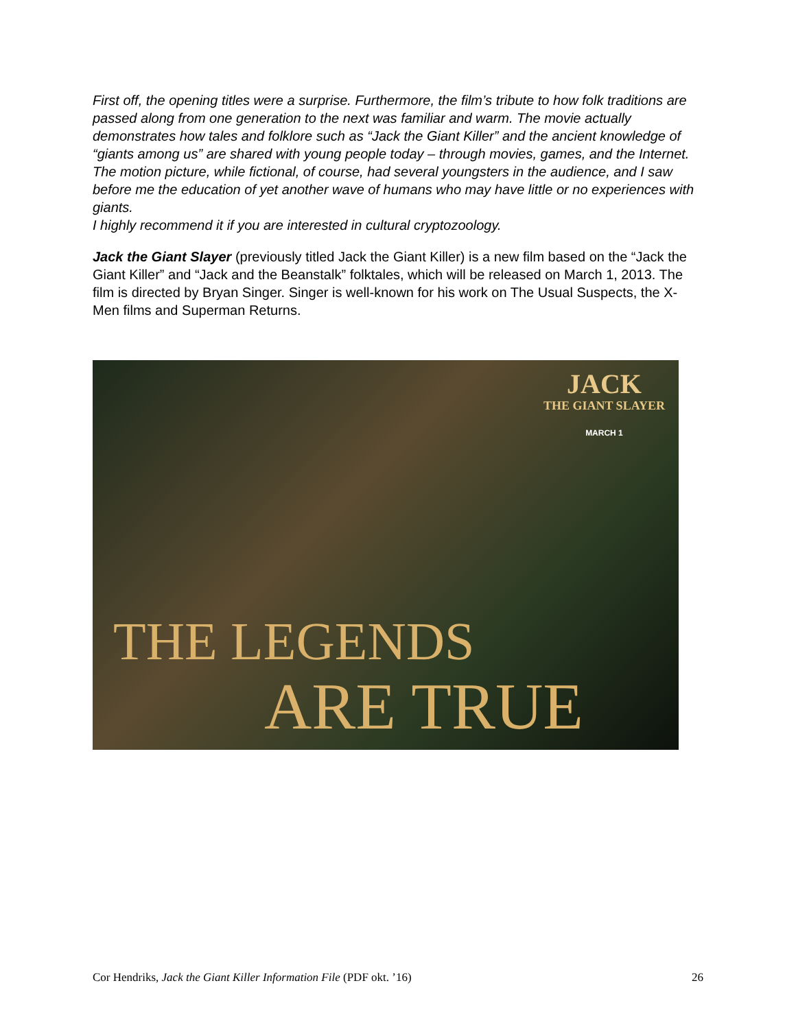First off, the opening titles were a surprise. Furthermore, the film’s tribute to how folk traditions are passed along from one generation to the next was familiar and warm. The movie actually demonstrates how tales and folklore such as “Jack the Giant Killer” and the ancient knowledge of “giants among us” are shared with young people today – through movies, games, and the Internet. The motion picture, while fictional, of course, had several youngsters in the audience, and I saw before me the education of yet another wave of humans who may have little or no experiences with giants.
I highly recommend it if you are interested in cultural cryptozoology.
Jack the Giant Slayer (previously titled Jack the Giant Killer) is a new film based on the “Jack the Giant Killer” and “Jack and the Beanstalk” folktales, which will be released on March 1, 2013. The film is directed by Bryan Singer. Singer is well-known for his work on The Usual Suspects, the X-Men films and Superman Returns.
JACK
THE GIANT SLAYER
MARCH 1
THE LEGENDS
ARE TRUE
Cor Hendriks, Jack the Giant Killer Information File (PDF okt. ’16) 26